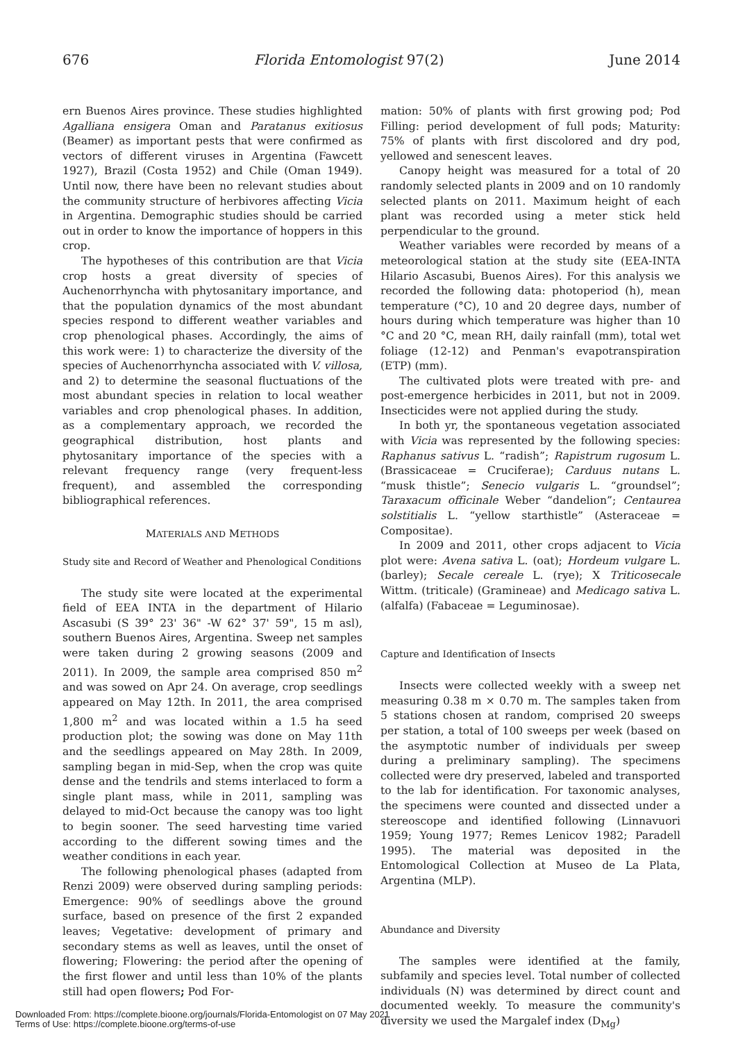676 Florida Entomologist 97(2) June 2014
ern Buenos Aires province. These studies highlighted Agalliana ensigera Oman and Paratanus exitiosus (Beamer) as important pests that were confirmed as vectors of different viruses in Argentina (Fawcett 1927), Brazil (Costa 1952) and Chile (Oman 1949). Until now, there have been no relevant studies about the community structure of herbivores affecting Vicia in Argentina. Demographic studies should be carried out in order to know the importance of hoppers in this crop.
The hypotheses of this contribution are that Vicia crop hosts a great diversity of species of Auchenorrhyncha with phytosanitary importance, and that the population dynamics of the most abundant species respond to different weather variables and crop phenological phases. Accordingly, the aims of this work were: 1) to characterize the diversity of the species of Auchenorrhyncha associated with V. villosa, and 2) to determine the seasonal fluctuations of the most abundant species in relation to local weather variables and crop phenological phases. In addition, as a complementary approach, we recorded the geographical distribution, host plants and phytosanitary importance of the species with a relevant frequency range (very frequent-less frequent), and assembled the corresponding bibliographical references.
MATERIALS AND METHODS
Study site and Record of Weather and Phenological Conditions
The study site were located at the experimental field of EEA INTA in the department of Hilario Ascasubi (S 39° 23' 36" -W 62° 37' 59", 15 m asl), southern Buenos Aires, Argentina. Sweep net samples were taken during 2 growing seasons (2009 and 2011). In 2009, the sample area comprised 850 m<sup>2</sup> and was sowed on Apr 24. On average, crop seedlings appeared on May 12th. In 2011, the area comprised 1,800 m<sup>2</sup> and was located within a 1.5 ha seed production plot; the sowing was done on May 11th and the seedlings appeared on May 28th. In 2009, sampling began in mid-Sep, when the crop was quite dense and the tendrils and stems interlaced to form a single plant mass, while in 2011, sampling was delayed to mid-Oct because the canopy was too light to begin sooner. The seed harvesting time varied according to the different sowing times and the weather conditions in each year.
The following phenological phases (adapted from Renzi 2009) were observed during sampling periods: Emergence: 90% of seedlings above the ground surface, based on presence of the first 2 expanded leaves; Vegetative: development of primary and secondary stems as well as leaves, until the onset of flowering; Flowering: the period after the opening of the first flower and until less than 10% of the plants still had open flowers; Pod For-
mation: 50% of plants with first growing pod; Pod Filling: period development of full pods; Maturity: 75% of plants with first discolored and dry pod, yellowed and senescent leaves.
Canopy height was measured for a total of 20 randomly selected plants in 2009 and on 10 randomly selected plants on 2011. Maximum height of each plant was recorded using a meter stick held perpendicular to the ground.
Weather variables were recorded by means of a meteorological station at the study site (EEA-INTA Hilario Ascasubi, Buenos Aires). For this analysis we recorded the following data: photoperiod (h), mean temperature (°C), 10 and 20 degree days, number of hours during which temperature was higher than 10 °C and 20 °C, mean RH, daily rainfall (mm), total wet foliage (12-12) and Penman's evapotranspiration (ETP) (mm).
The cultivated plots were treated with pre- and post-emergence herbicides in 2011, but not in 2009. Insecticides were not applied during the study.
In both yr, the spontaneous vegetation associated with Vicia was represented by the following species: Raphanus sativus L. “radish”; Rapistrum rugosum L. (Brassicaceae = Cruciferae); Carduus nutans L. “musk thistle”; Senecio vulgaris L. “groundsel”; Taraxacum officinale Weber “dandelion”; Centaurea solstitialis L. “yellow starthistle” (Asteraceae = Compositae).
In 2009 and 2011, other crops adjacent to Vicia plot were: Avena sativa L. (oat); Hordeum vulgare L. (barley); Secale cereale L. (rye); X Triticosecale Wittm. (triticale) (Gramineae) and Medicago sativa L. (alfalfa) (Fabaceae = Leguminosae).
Capture and Identification of Insects
Insects were collected weekly with a sweep net measuring 0.38 m × 0.70 m. The samples taken from 5 stations chosen at random, comprised 20 sweeps per station, a total of 100 sweeps per week (based on the asymptotic number of individuals per sweep during a preliminary sampling). The specimens collected were dry preserved, labeled and transported to the lab for identification. For taxonomic analyses, the specimens were counted and dissected under a stereoscope and identified following (Linnavuori 1959; Young 1977; Remes Lenicov 1982; Paradell 1995). The material was deposited in the Entomological Collection at Museo de La Plata, Argentina (MLP).
Abundance and Diversity
The samples were identified at the family, subfamily and species level. Total number of collected individuals (N) was determined by direct count and documented weekly. To measure the community's diversity we used the Margalef index (D<sub>Mg</sub>)
Downloaded From: https://complete.bioone.org/journals/Florida-Entomologist on 07 May 2021
Terms of Use: https://complete.bioone.org/terms-of-use